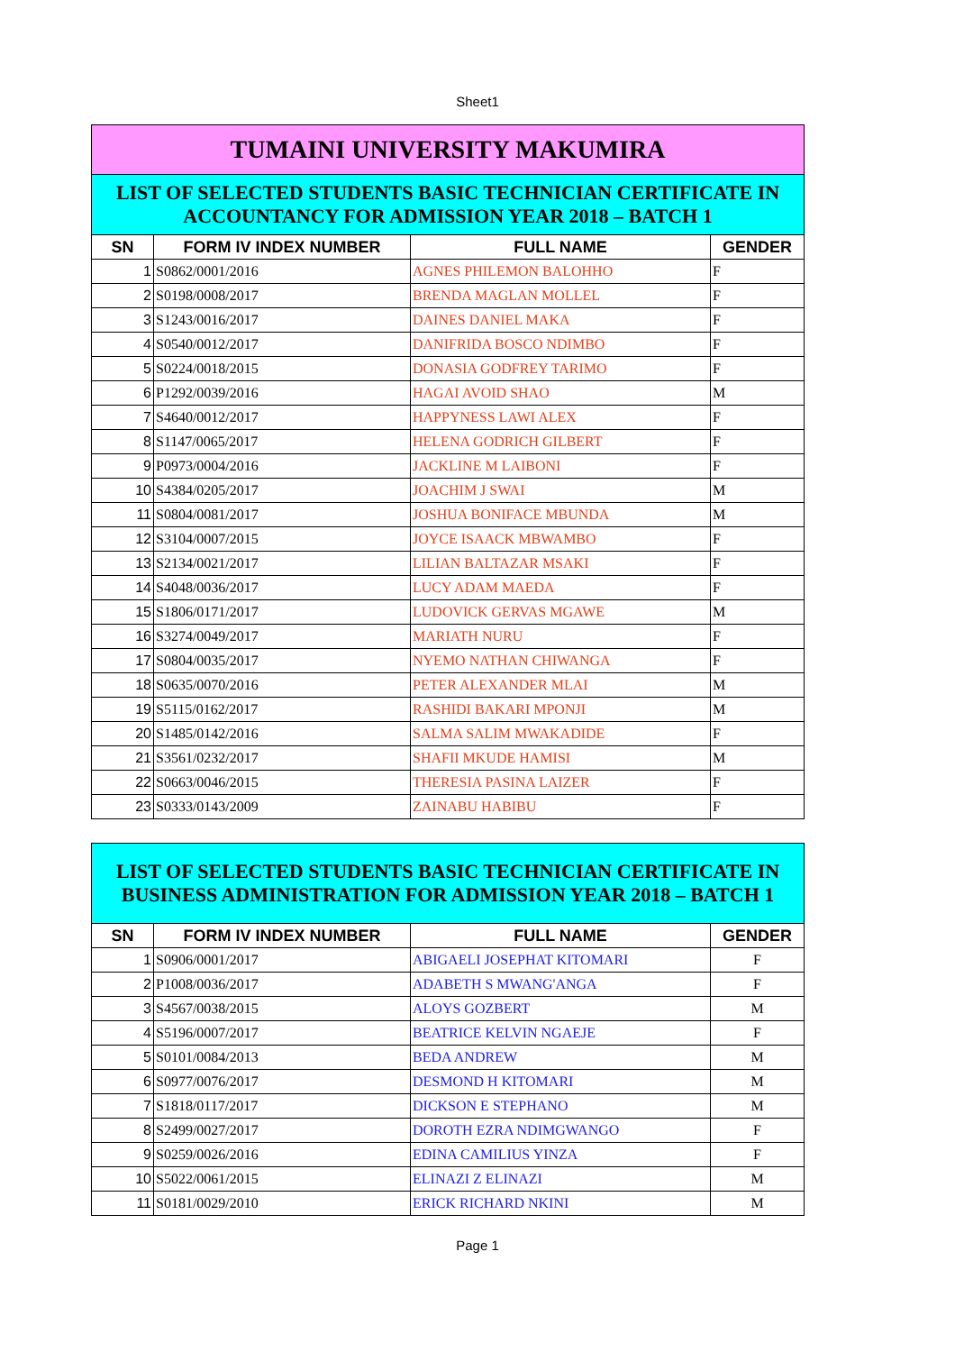Sheet1
| TUMAINI UNIVERSITY MAKUMIRA | | | |
| --- | --- | --- | --- |
| LIST OF SELECTED STUDENTS BASIC TECHNICIAN CERTIFICATE IN ACCOUNTANCY FOR ADMISSION YEAR 2018 – BATCH 1 | | | |
| SN | FORM IV INDEX NUMBER | FULL NAME | GENDER |
| 1 | S0862/0001/2016 | AGNES PHILEMON BALOHHO | F |
| 2 | S0198/0008/2017 | BRENDA MAGLAN MOLLEL | F |
| 3 | S1243/0016/2017 | DAINES DANIEL MAKA | F |
| 4 | S0540/0012/2017 | DANIFRIDA BOSCO NDIMBO | F |
| 5 | S0224/0018/2015 | DONASIA GODFREY TARIMO | F |
| 6 | P1292/0039/2016 | HAGAI AVOID SHAO | M |
| 7 | S4640/0012/2017 | HAPPYNESS LAWI ALEX | F |
| 8 | S1147/0065/2017 | HELENA GODRICH GILBERT | F |
| 9 | P0973/0004/2016 | JACKLINE M LAIBONI | F |
| 10 | S4384/0205/2017 | JOACHIM J SWAI | M |
| 11 | S0804/0081/2017 | JOSHUA BONIFACE MBUNDA | M |
| 12 | S3104/0007/2015 | JOYCE ISAACK MBWAMBO | F |
| 13 | S2134/0021/2017 | LILIAN BALTAZAR MSAKI | F |
| 14 | S4048/0036/2017 | LUCY ADAM MAEDA | F |
| 15 | S1806/0171/2017 | LUDOVICK GERVAS MGAWE | M |
| 16 | S3274/0049/2017 | MARIATH NURU | F |
| 17 | S0804/0035/2017 | NYEMO NATHAN CHIWANGA | F |
| 18 | S0635/0070/2016 | PETER ALEXANDER MLAI | M |
| 19 | S5115/0162/2017 | RASHIDI BAKARI MPONJI | M |
| 20 | S1485/0142/2016 | SALMA SALIM MWAKADIDE | F |
| 21 | S3561/0232/2017 | SHAFII MKUDE HAMISI | M |
| 22 | S0663/0046/2015 | THERESIA PASINA LAIZER | F |
| 23 | S0333/0143/2009 | ZAINABU HABIBU | F |
| LIST OF SELECTED STUDENTS BASIC TECHNICIAN CERTIFICATE IN BUSINESS ADMINISTRATION FOR ADMISSION YEAR 2018 – BATCH 1 | | | |
| --- | --- | --- | --- |
| SN | FORM IV INDEX NUMBER | FULL NAME | GENDER |
| 1 | S0906/0001/2017 | ABIGAELI JOSEPHAT KITOMARI | F |
| 2 | P1008/0036/2017 | ADABETH S MWANG'ANGA | F |
| 3 | S4567/0038/2015 | ALOYS GOZBERT | M |
| 4 | S5196/0007/2017 | BEATRICE KELVIN NGAEJE | F |
| 5 | S0101/0084/2013 | BEDA ANDREW | M |
| 6 | S0977/0076/2017 | DESMOND H KITOMARI | M |
| 7 | S1818/0117/2017 | DICKSON E STEPHANO | M |
| 8 | S2499/0027/2017 | DOROTH EZRA NDIMGWANGO | F |
| 9 | S0259/0026/2016 | EDINA CAMILIUS YINZA | F |
| 10 | S5022/0061/2015 | ELINAZI Z ELINAZI | M |
| 11 | S0181/0029/2010 | ERICK RICHARD NKINI | M |
Page 1